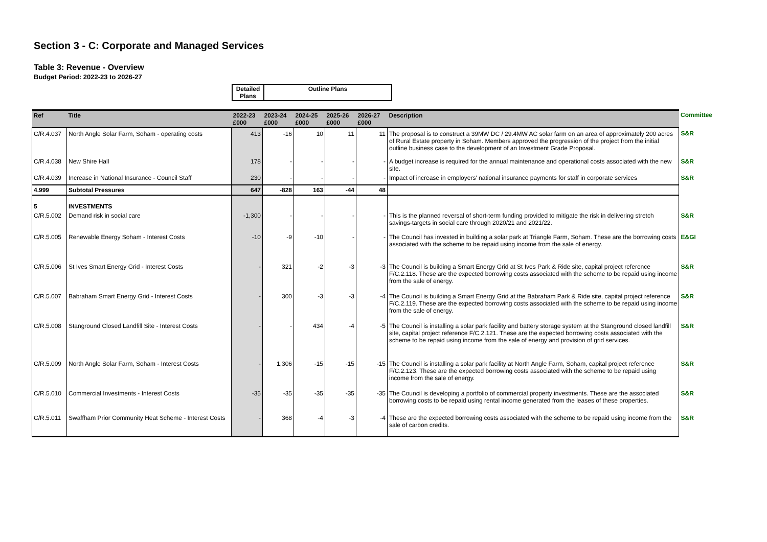Section 3 - C: Corporate and Managed Services
Table 3: Revenue - Overview
Budget Period: 2022-23 to 2026-27
| Detailed Plans | Outline Plans |
| Ref | Title | 2022-23 £000 | 2023-24 £000 | 2024-25 £000 | 2025-26 £000 | 2026-27 £000 | Description | Committee |
| --- | --- | --- | --- | --- | --- | --- | --- | --- |
| C/R.4.037 | North Angle Solar Farm, Soham - operating costs | 413 | -16 | 10 | 11 | 11 | The proposal is to construct a 39MW DC / 29.4MW AC solar farm on an area of approximately 200 acres of Rural Estate property in Soham. Members approved the progression of the project from the initial outline business case to the development of an Investment Grade Proposal. | S&R |
| C/R.4.038 | New Shire Hall | 178 | - | - | - | - | A budget increase is required for the annual maintenance and operational costs associated with the new site. | S&R |
| C/R.4.039 | Increase in National Insurance - Council Staff | 230 | - | - | - | - | Impact of increase in employers' national insurance payments for staff in corporate services | S&R |
| 4.999 | Subtotal Pressures | 647 | -828 | 163 | -44 | 48 | | |
| 5 | INVESTMENTS | | | | | | | |
| C/R.5.002 | Demand risk in social care | -1,300 | - | - | - | - | This is the planned reversal of short-term funding provided to mitigate the risk in delivering stretch savings-targets in social care through 2020/21 and 2021/22. | S&R |
| C/R.5.005 | Renewable Energy Soham - Interest Costs | -10 | -9 | -10 | - | - | The Council has invested in building a solar park at Triangle Farm, Soham. These are the borrowing costs associated with the scheme to be repaid using income from the sale of energy. | E&GI |
| C/R.5.006 | St Ives Smart Energy Grid - Interest Costs | - | 321 | -2 | -3 | -3 | The Council is building a Smart Energy Grid at St Ives Park & Ride site, capital project reference F/C.2.118. These are the expected borrowing costs associated with the scheme to be repaid using income from the sale of energy. | S&R |
| C/R.5.007 | Babraham Smart Energy Grid - Interest Costs | - | 300 | -3 | -3 | -4 | The Council is building a Smart Energy Grid at the Babraham Park & Ride site, capital project reference F/C.2.119. These are the expected borrowing costs associated with the scheme to be repaid using income from the sale of energy. | S&R |
| C/R.5.008 | Stanground Closed Landfill Site - Interest Costs | - | - | 434 | -4 | -5 | The Council is installing a solar park facility and battery storage system at the Stanground closed landfill site, capital project reference F/C.2.121. These are the expected borrowing costs associated with the scheme to be repaid using income from the sale of energy and provision of grid services. | S&R |
| C/R.5.009 | North Angle Solar Farm, Soham - Interest Costs | - | 1,306 | -15 | -15 | -15 | The Council is installing a solar park facility at North Angle Farm, Soham, capital project reference F/C.2.123. These are the expected borrowing costs associated with the scheme to be repaid using income from the sale of energy. | S&R |
| C/R.5.010 | Commercial Investments - Interest Costs | -35 | -35 | -35 | -35 | -35 | The Council is developing a portfolio of commercial property investments. These are the associated borrowing costs to be repaid using rental income generated from the leases of these properties. | S&R |
| C/R.5.011 | Swaffham Prior Community Heat Scheme - Interest Costs | - | 368 | -4 | -3 | -4 | These are the expected borrowing costs associated with the scheme to be repaid using income from the sale of carbon credits. | S&R |